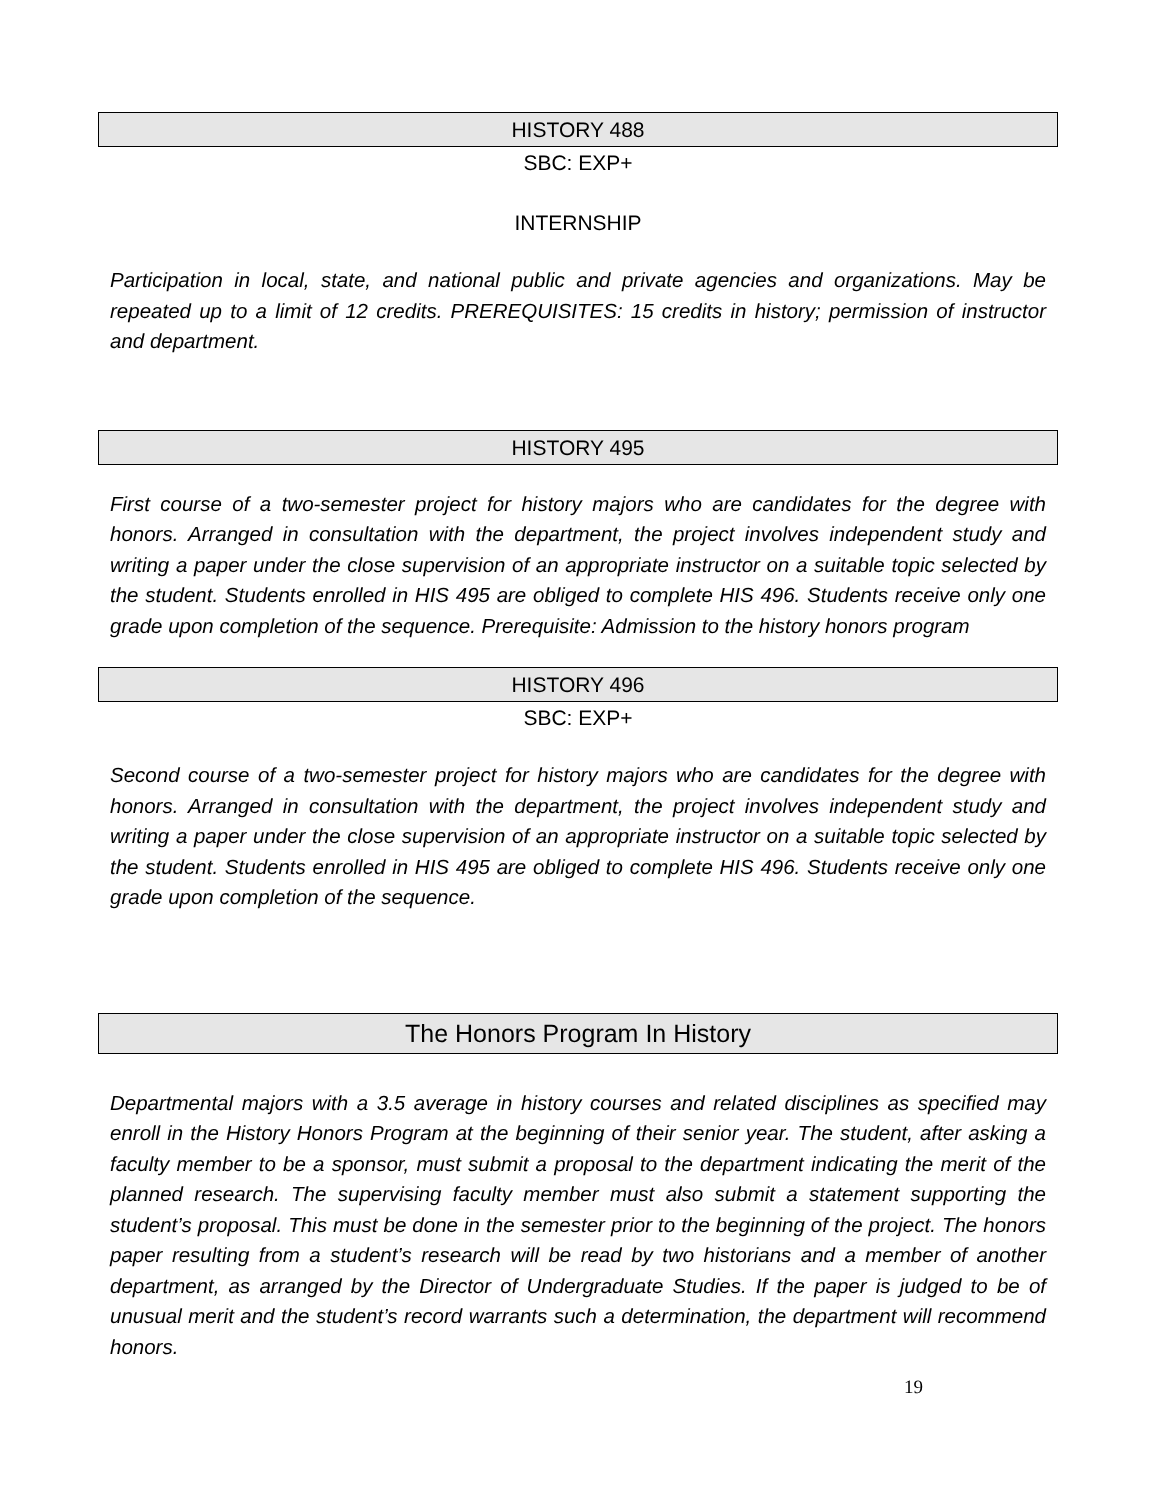HISTORY 488
SBC: EXP+
INTERNSHIP
Participation in local, state, and national public and private agencies and organizations. May be repeated up to a limit of 12 credits. PREREQUISITES: 15 credits in history; permission of instructor and department.
HISTORY 495
First course of a two-semester project for history majors who are candidates for the degree with honors. Arranged in consultation with the department, the project involves independent study and writing a paper under the close supervision of an appropriate instructor on a suitable topic selected by the student. Students enrolled in HIS 495 are obliged to complete HIS 496. Students receive only one grade upon completion of the sequence. Prerequisite: Admission to the history honors program
HISTORY 496
SBC: EXP+
Second course of a two-semester project for history majors who are candidates for the degree with honors. Arranged in consultation with the department, the project involves independent study and writing a paper under the close supervision of an appropriate instructor on a suitable topic selected by the student. Students enrolled in HIS 495 are obliged to complete HIS 496. Students receive only one grade upon completion of the sequence.
The Honors Program In History
Departmental majors with a 3.5 average in history courses and related disciplines as specified may enroll in the History Honors Program at the beginning of their senior year. The student, after asking a faculty member to be a sponsor, must submit a proposal to the department indicating the merit of the planned research. The supervising faculty member must also submit a statement supporting the student’s proposal. This must be done in the semester prior to the beginning of the project. The honors paper resulting from a student’s research will be read by two historians and a member of another department, as arranged by the Director of Undergraduate Studies. If the paper is judged to be of unusual merit and the student’s record warrants such a determination, the department will recommend honors.
19